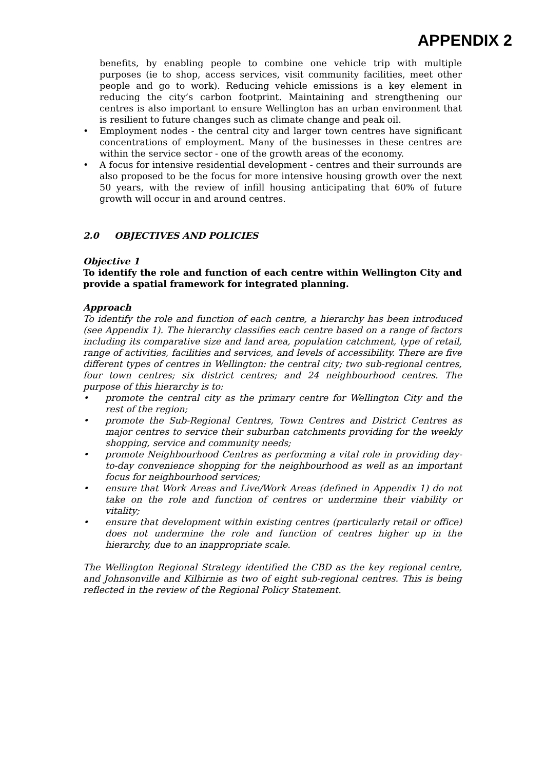APPENDIX 2
benefits, by enabling people to combine one vehicle trip with multiple purposes (ie to shop, access services, visit community facilities, meet other people and go to work). Reducing vehicle emissions is a key element in reducing the city’s carbon footprint. Maintaining and strengthening our centres is also important to ensure Wellington has an urban environment that is resilient to future changes such as climate change and peak oil.
• Employment nodes - the central city and larger town centres have significant concentrations of employment. Many of the businesses in these centres are within the service sector - one of the growth areas of the economy.
• A focus for intensive residential development - centres and their surrounds are also proposed to be the focus for more intensive housing growth over the next 50 years, with the review of infill housing anticipating that 60% of future growth will occur in and around centres.
2.0 OBJECTIVES AND POLICIES
Objective 1
To identify the role and function of each centre within Wellington City and provide a spatial framework for integrated planning.
Approach
To identify the role and function of each centre, a hierarchy has been introduced (see Appendix 1). The hierarchy classifies each centre based on a range of factors including its comparative size and land area, population catchment, type of retail, range of activities, facilities and services, and levels of accessibility. There are five different types of centres in Wellington: the central city; two sub-regional centres, four town centres; six district centres; and 24 neighbourhood centres. The purpose of this hierarchy is to:
• promote the central city as the primary centre for Wellington City and the rest of the region;
• promote the Sub-Regional Centres, Town Centres and District Centres as major centres to service their suburban catchments providing for the weekly shopping, service and community needs;
• promote Neighbourhood Centres as performing a vital role in providing day-to-day convenience shopping for the neighbourhood as well as an important focus for neighbourhood services;
• ensure that Work Areas and Live/Work Areas (defined in Appendix 1) do not take on the role and function of centres or undermine their viability or vitality;
• ensure that development within existing centres (particularly retail or office) does not undermine the role and function of centres higher up in the hierarchy, due to an inappropriate scale.
The Wellington Regional Strategy identified the CBD as the key regional centre, and Johnsonville and Kilbirnie as two of eight sub-regional centres. This is being reflected in the review of the Regional Policy Statement.